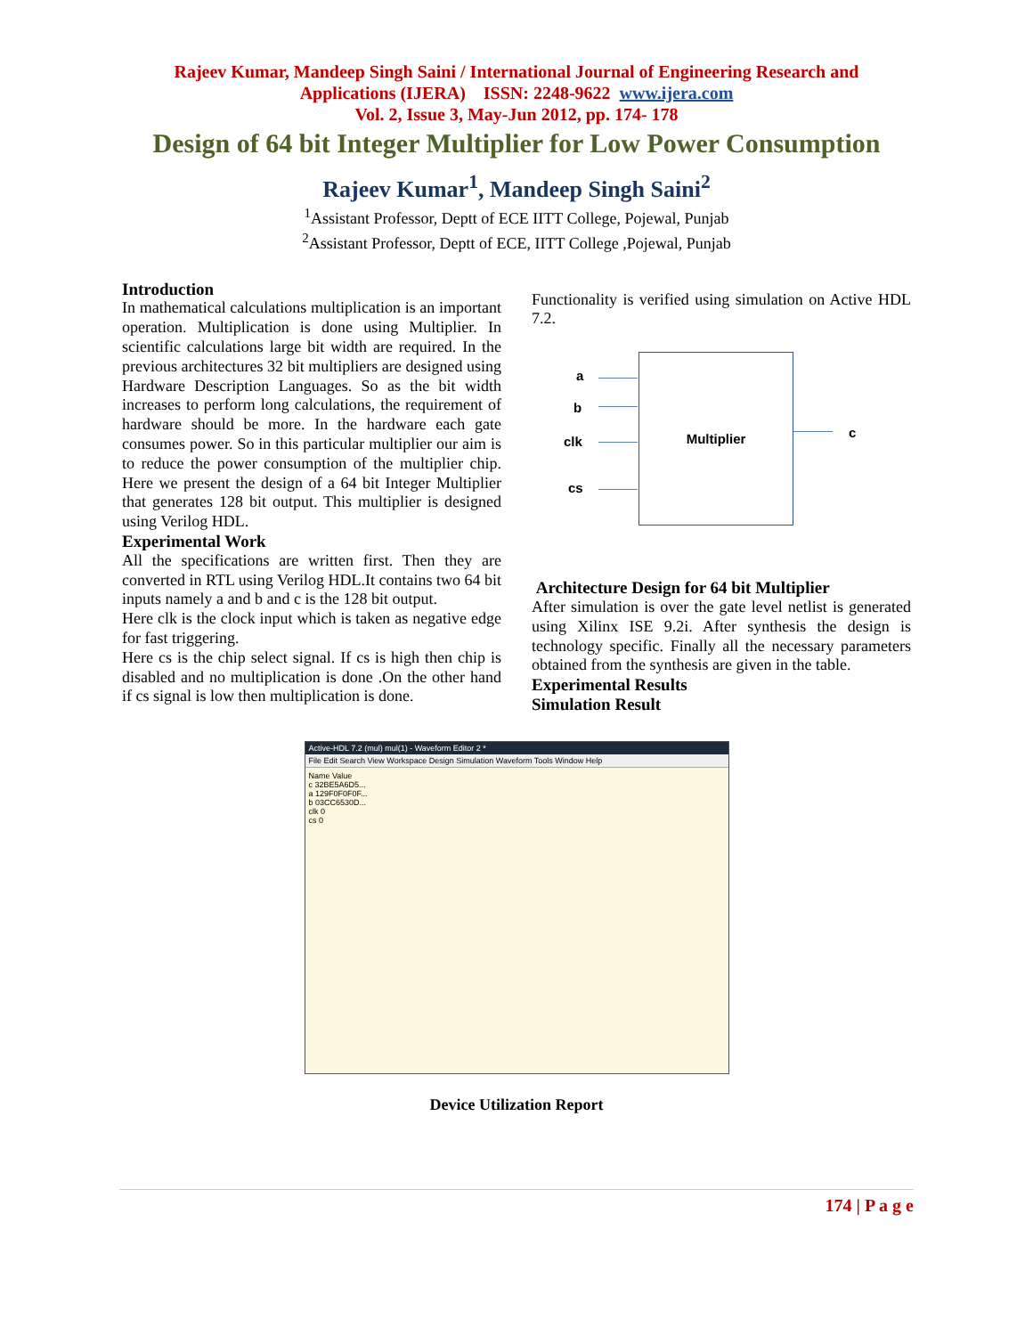Rajeev Kumar, Mandeep Singh Saini / International Journal of Engineering Research and
Applications (IJERA) ISSN: 2248-9622 www.ijera.com
Vol. 2, Issue 3, May-Jun 2012, pp. 174- 178
Design of 64 bit Integer Multiplier for Low Power Consumption
Rajeev Kumar<sup>1</sup>, Mandeep Singh Saini<sup>2</sup>
<sup>1</sup> Assistant Professor, Deptt of ECE IITT College, Pojewal, Punjab
<sup>2</sup> Assistant Professor, Deptt of ECE, IITT College ,Pojewal, Punjab
Introduction
In mathematical calculations multiplication is an important operation. Multiplication is done using Multiplier. In scientific calculations large bit width are required. In the previous architectures 32 bit multipliers are designed using Hardware Description Languages. So as the bit width increases to perform long calculations, the requirement of hardware should be more. In the hardware each gate consumes power. So in this particular multiplier our aim is to reduce the power consumption of the multiplier chip. Here we present the design of a 64 bit Integer Multiplier that generates 128 bit output. This multiplier is designed using Verilog HDL.
Experimental Work
All the specifications are written first. Then they are converted in RTL using Verilog HDL.It contains two 64 bit inputs namely a and b and c is the 128 bit output.
Here clk is the clock input which is taken as negative edge for fast triggering.
Here cs is the chip select signal. If cs is high then chip is disabled and no multiplication is done .On the other hand if cs signal is low then multiplication is done.
Functionality is verified using simulation on Active HDL 7.2.
a
b
clk
cs
Multiplier
c
Architecture Design for 64 bit Multiplier
After simulation is over the gate level netlist is generated using Xilinx ISE 9.2i. After synthesis the design is technology specific. Finally all the necessary parameters obtained from the synthesis are given in the table.
Experimental Results
Simulation Result
Active-HDL 7.2 (mul) mul(1) - Waveform Editor 2 *
File Edit Search View Workspace Design Simulation Waveform Tools Window Help
Name Value
c 32BE5A6D5...
a 129F0F0F0F...
b 03CC6530D...
clk 0
cs 0
Device Utilization Report
174 | P a g e